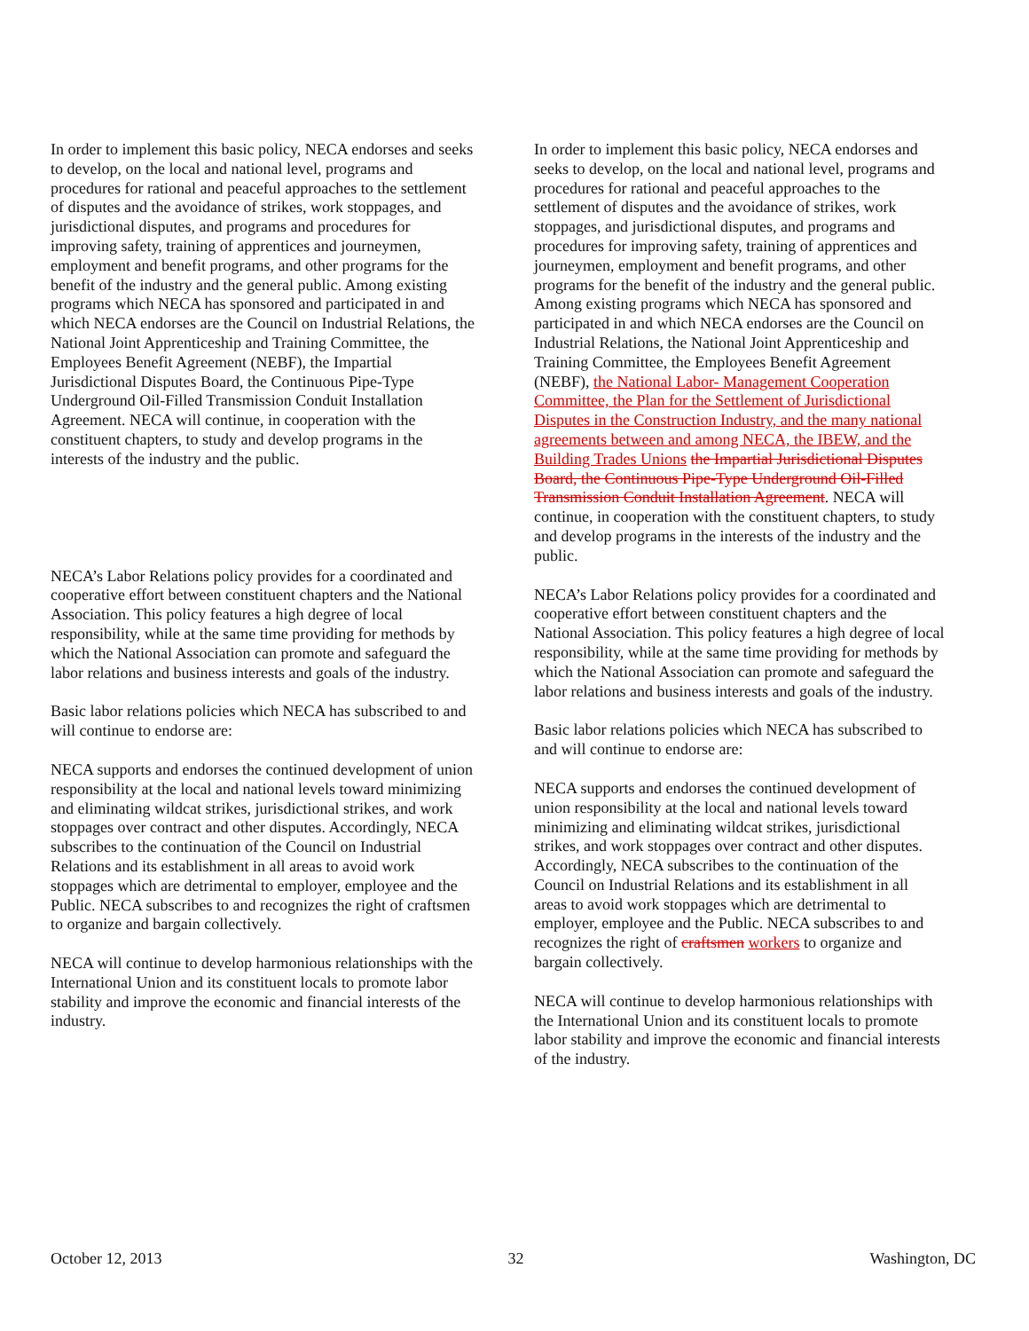In order to implement this basic policy, NECA endorses and seeks to develop, on the local and national level, programs and procedures for rational and peaceful approaches to the settlement of disputes and the avoidance of strikes, work stoppages, and jurisdictional disputes, and programs and procedures for improving safety, training of apprentices and journeymen, employment and benefit programs, and other programs for the benefit of the industry and the general public. Among existing programs which NECA has sponsored and participated in and which NECA endorses are the Council on Industrial Relations, the National Joint Apprenticeship and Training Committee, the Employees Benefit Agreement (NEBF), the Impartial Jurisdictional Disputes Board, the Continuous Pipe-Type Underground Oil-Filled Transmission Conduit Installation Agreement. NECA will continue, in cooperation with the constituent chapters, to study and develop programs in the interests of the industry and the public.
NECA’s Labor Relations policy provides for a coordinated and cooperative effort between constituent chapters and the National Association. This policy features a high degree of local responsibility, while at the same time providing for methods by which the National Association can promote and safeguard the labor relations and business interests and goals of the industry.
Basic labor relations policies which NECA has subscribed to and will continue to endorse are:
NECA supports and endorses the continued development of union responsibility at the local and national levels toward minimizing and eliminating wildcat strikes, jurisdictional strikes, and work stoppages over contract and other disputes. Accordingly, NECA subscribes to the continuation of the Council on Industrial Relations and its establishment in all areas to avoid work stoppages which are detrimental to employer, employee and the Public. NECA subscribes to and recognizes the right of craftsmen to organize and bargain collectively.
NECA will continue to develop harmonious relationships with the International Union and its constituent locals to promote labor stability and improve the economic and financial interests of the industry.
In order to implement this basic policy, NECA endorses and seeks to develop, on the local and national level, programs and procedures for rational and peaceful approaches to the settlement of disputes and the avoidance of strikes, work stoppages, and jurisdictional disputes, and programs and procedures for improving safety, training of apprentices and journeymen, employment and benefit programs, and other programs for the benefit of the industry and the general public. Among existing programs which NECA has sponsored and participated in and which NECA endorses are the Council on Industrial Relations, the National Joint Apprenticeship and Training Committee, the Employees Benefit Agreement (NEBF), the National Labor- Management Cooperation Committee, the Plan for the Settlement of Jurisdictional Disputes in the Construction Industry, and the many national agreements between and among NECA, the IBEW, and the Building Trades Unions the Impartial Jurisdictional Disputes Board, the Continuous Pipe-Type Underground Oil-Filled Transmission Conduit Installation Agreement. NECA will continue, in cooperation with the constituent chapters, to study and develop programs in the interests of the industry and the public.
NECA’s Labor Relations policy provides for a coordinated and cooperative effort between constituent chapters and the National Association. This policy features a high degree of local responsibility, while at the same time providing for methods by which the National Association can promote and safeguard the labor relations and business interests and goals of the industry.
Basic labor relations policies which NECA has subscribed to and will continue to endorse are:
NECA supports and endorses the continued development of union responsibility at the local and national levels toward minimizing and eliminating wildcat strikes, jurisdictional strikes, and work stoppages over contract and other disputes. Accordingly, NECA subscribes to the continuation of the Council on Industrial Relations and its establishment in all areas to avoid work stoppages which are detrimental to employer, employee and the Public. NECA subscribes to and recognizes the right of craftsmen workers to organize and bargain collectively.
NECA will continue to develop harmonious relationships with the International Union and its constituent locals to promote labor stability and improve the economic and financial interests of the industry.
October 12, 2013 32 Washington, DC